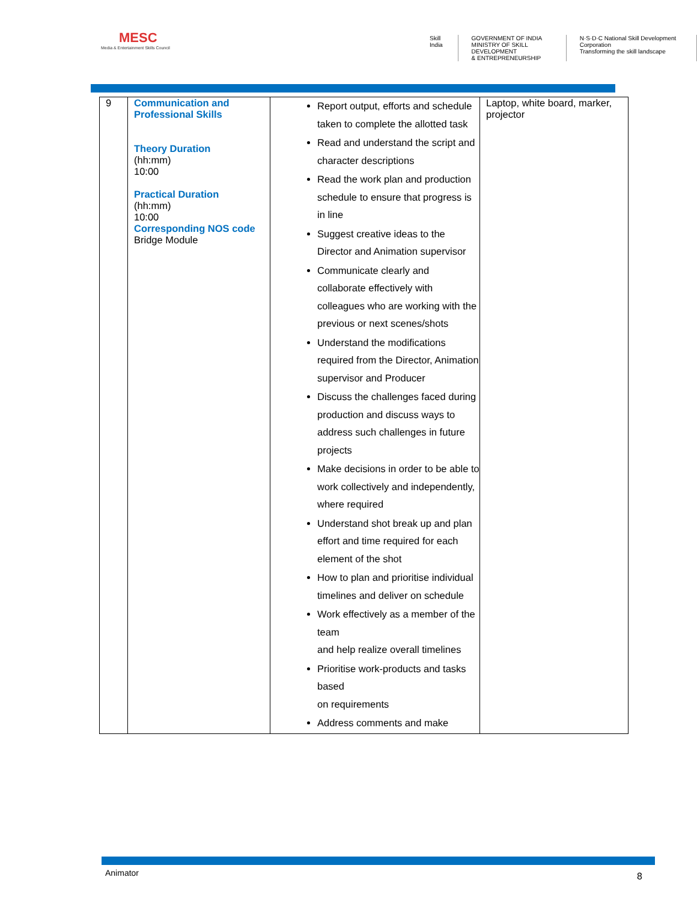MESC
Media & Entertainment Skills Council
Skill India GOVERNMENT OF INDIA
MINISTRY OF SKILL DEVELOPMENT
& ENTREPRENEURSHIP
N·S·D·C National Skill Development Corporation
Transforming the skill landscape
| 9 | Communication and Professional Skills Theory Duration (hh:mm) 10:00 Practical Duration (hh:mm) 10:00 Corresponding NOS code Bridge Module | Report output, efforts and schedule taken to complete the allotted task Read and understand the script and character descriptions Read the work plan and production schedule to ensure that progress is in line Suggest creative ideas to the Director and Animation supervisor Communicate clearly and collaborate effectively with colleagues who are working with the previous or next scenes/shots Understand the modifications required from the Director, Animation supervisor and Producer Discuss the challenges faced during production and discuss ways to address such challenges in future projects Make decisions in order to be able to work collectively and independently, where required Understand shot break up and plan effort and time required for each element of the shot How to plan and prioritise individual timelines and deliver on schedule Work effectively as a member of the team and help realize overall timelines Prioritise work-products and tasks based on requirements Address comments and make | Laptop, white board, marker, projector |
Animator 8